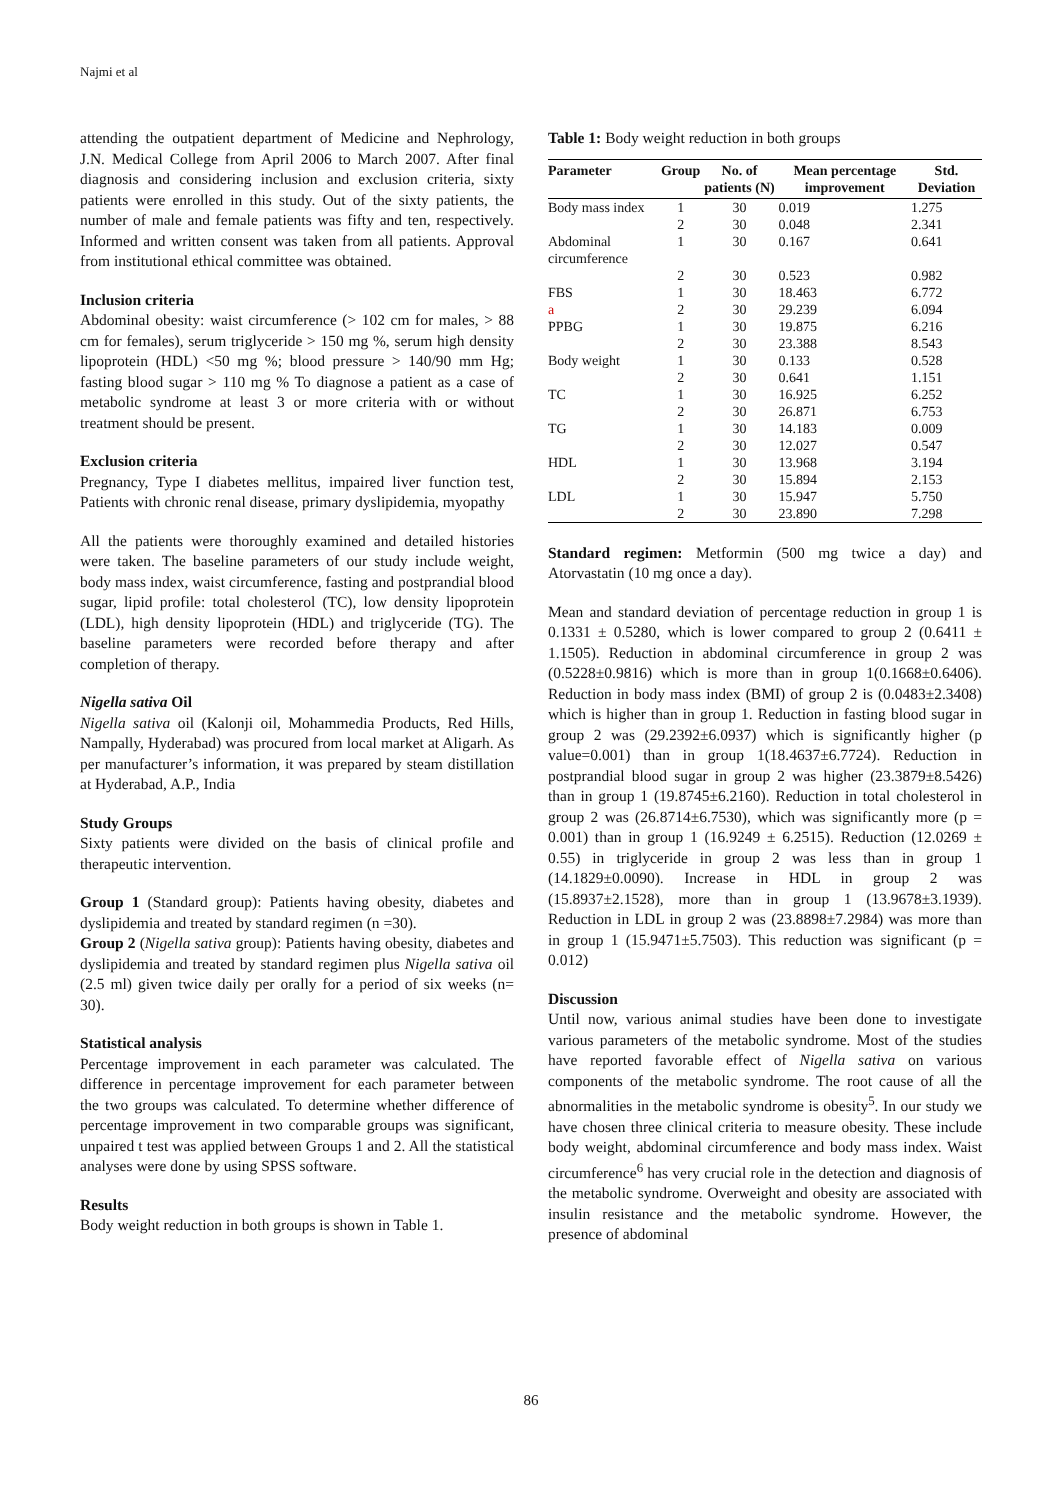Najmi et al
attending the outpatient department of Medicine and Nephrology, J.N. Medical College from April 2006 to March 2007. After final diagnosis and considering inclusion and exclusion criteria, sixty patients were enrolled in this study. Out of the sixty patients, the number of male and female patients was fifty and ten, respectively. Informed and written consent was taken from all patients. Approval from institutional ethical committee was obtained.
Inclusion criteria
Abdominal obesity: waist circumference (> 102 cm for males, > 88 cm for females), serum triglyceride > 150 mg %, serum high density lipoprotein (HDL) <50 mg %; blood pressure > 140/90 mm Hg; fasting blood sugar > 110 mg % To diagnose a patient as a case of metabolic syndrome at least 3 or more criteria with or without treatment should be present.
Exclusion criteria
Pregnancy, Type I diabetes mellitus, impaired liver function test, Patients with chronic renal disease, primary dyslipidemia, myopathy
All the patients were thoroughly examined and detailed histories were taken. The baseline parameters of our study include weight, body mass index, waist circumference, fasting and postprandial blood sugar, lipid profile: total cholesterol (TC), low density lipoprotein (LDL), high density lipoprotein (HDL) and triglyceride (TG). The baseline parameters were recorded before therapy and after completion of therapy.
Nigella sativa Oil
Nigella sativa oil (Kalonji oil, Mohammedia Products, Red Hills, Nampally, Hyderabad) was procured from local market at Aligarh. As per manufacturer’s information, it was prepared by steam distillation at Hyderabad, A.P., India
Study Groups
Sixty patients were divided on the basis of clinical profile and therapeutic intervention.
Group 1 (Standard group): Patients having obesity, diabetes and dyslipidemia and treated by standard regimen (n =30).
Group 2 (Nigella sativa group): Patients having obesity, diabetes and dyslipidemia and treated by standard regimen plus Nigella sativa oil (2.5 ml) given twice daily per orally for a period of six weeks (n= 30).
Statistical analysis
Percentage improvement in each parameter was calculated. The difference in percentage improvement for each parameter between the two groups was calculated. To determine whether difference of percentage improvement in two comparable groups was significant, unpaired t test was applied between Groups 1 and 2. All the statistical analyses were done by using SPSS software.
Results
Body weight reduction in both groups is shown in Table 1.
Table 1: Body weight reduction in both groups
| Parameter | Group | No. of patients (N) | Mean percentage improvement | Std. Deviation |
| --- | --- | --- | --- | --- |
| Body mass index | 1 | 30 | 0.019 | 1.275 |
| | 2 | 30 | 0.048 | 2.341 |
| Abdominal circumference | 1 | 30 | 0.167 | 0.641 |
| | 2 | 30 | 0.523 | 0.982 |
| FBS | 1 | 30 | 18.463 | 6.772 |
| a | 2 | 30 | 29.239 | 6.094 |
| PPBG | 1 | 30 | 19.875 | 6.216 |
| | 2 | 30 | 23.388 | 8.543 |
| Body weight | 1 | 30 | 0.133 | 0.528 |
| | 2 | 30 | 0.641 | 1.151 |
| TC | 1 | 30 | 16.925 | 6.252 |
| | 2 | 30 | 26.871 | 6.753 |
| TG | 1 | 30 | 14.183 | 0.009 |
| | 2 | 30 | 12.027 | 0.547 |
| HDL | 1 | 30 | 13.968 | 3.194 |
| | 2 | 30 | 15.894 | 2.153 |
| LDL | 1 | 30 | 15.947 | 5.750 |
| | 2 | 30 | 23.890 | 7.298 |
Standard regimen: Metformin (500 mg twice a day) and Atorvastatin (10 mg once a day).
Mean and standard deviation of percentage reduction in group 1 is 0.1331 ± 0.5280, which is lower compared to group 2 (0.6411 ± 1.1505). Reduction in abdominal circumference in group 2 was (0.5228±0.9816) which is more than in group 1(0.1668±0.6406). Reduction in body mass index (BMI) of group 2 is (0.0483±2.3408) which is higher than in group 1. Reduction in fasting blood sugar in group 2 was (29.2392±6.0937) which is significantly higher (p value=0.001) than in group 1(18.4637±6.7724). Reduction in postprandial blood sugar in group 2 was higher (23.3879±8.5426) than in group 1 (19.8745±6.2160). Reduction in total cholesterol in group 2 was (26.8714±6.7530), which was significantly more (p = 0.001) than in group 1 (16.9249 ± 6.2515). Reduction (12.0269 ± 0.55) in triglyceride in group 2 was less than in group 1 (14.1829±0.0090). Increase in HDL in group 2 was (15.8937±2.1528), more than in group 1 (13.9678±3.1939). Reduction in LDL in group 2 was (23.8898±7.2984) was more than in group 1 (15.9471±5.7503). This reduction was significant (p = 0.012)
Discussion
Until now, various animal studies have been done to investigate various parameters of the metabolic syndrome. Most of the studies have reported favorable effect of Nigella sativa on various components of the metabolic syndrome. The root cause of all the abnormalities in the metabolic syndrome is obesity<sup>5</sup>. In our study we have chosen three clinical criteria to measure obesity. These include body weight, abdominal circumference and body mass index. Waist circumference<sup>6</sup> has very crucial role in the detection and diagnosis of the metabolic syndrome. Overweight and obesity are associated with insulin resistance and the metabolic syndrome. However, the presence of abdominal
86